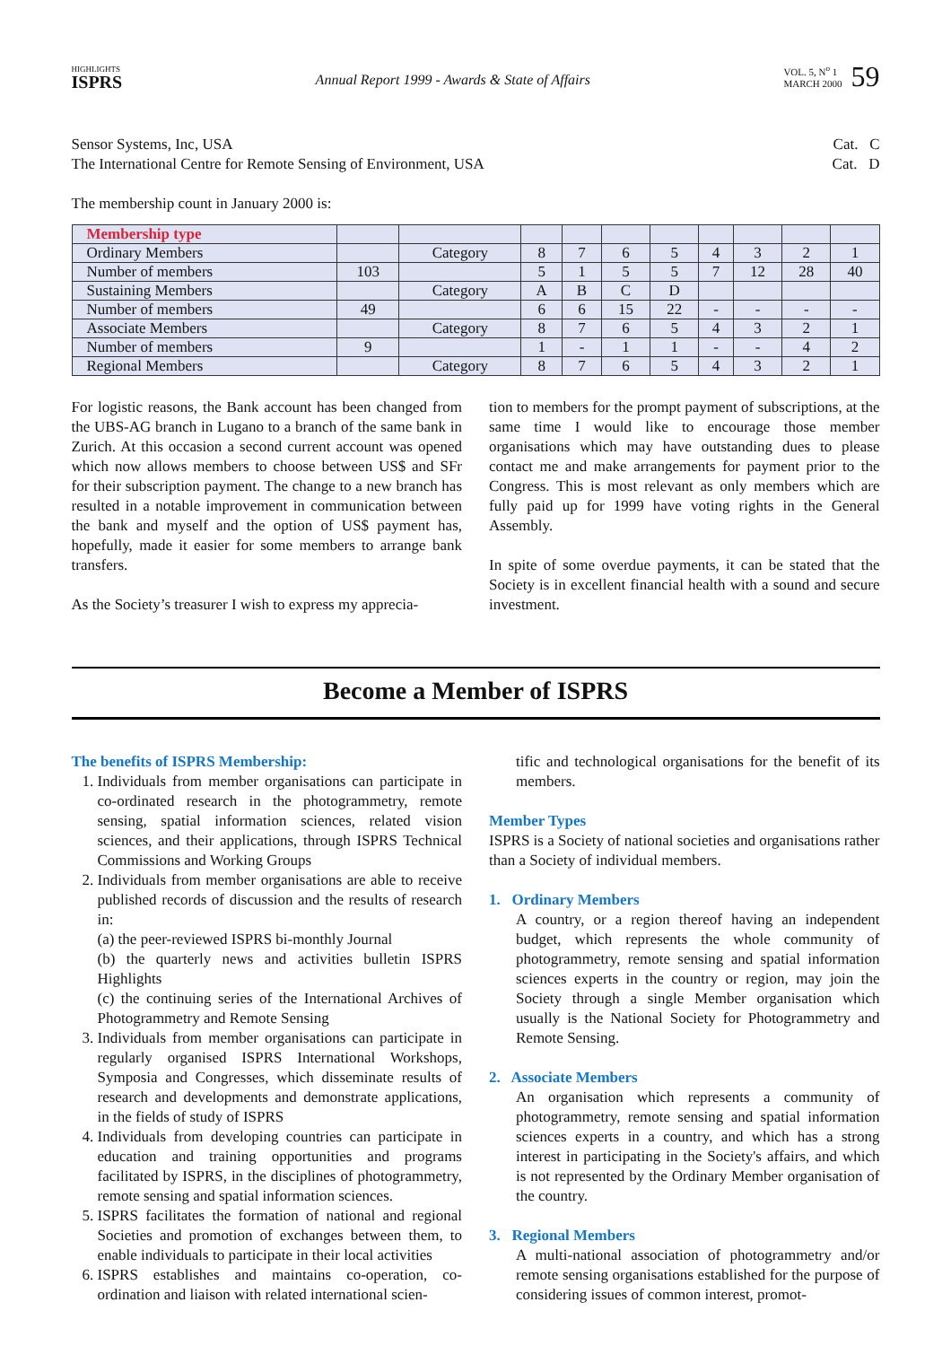HIGHLIGHTS
ISPRS
Annual Report 1999 - Awards & State of Affairs
VOL. 5, N<sup>o</sup> 1
MARCH 2000
59
Sensor Systems, Inc, USA Cat. C
The International Centre for Remote Sensing of Environment, USA Cat. D
The membership count in January 2000 is:
| Membership type | | | | | | | | | | |
| Ordinary Members | | Category | 8 | 7 | 6 | 5 | 4 | 3 | 2 | 1 |
| Number of members | 103 | | 5 | 1 | 5 | 5 | 7 | 12 | 28 | 40 |
| Sustaining Members | | Category | A | B | C | D | | | | |
| Number of members | 49 | | 6 | 6 | 15 | 22 | - | - | - | - |
| Associate Members | | Category | 8 | 7 | 6 | 5 | 4 | 3 | 2 | 1 |
| Number of members | 9 | | 1 | - | 1 | 1 | - | - | 4 | 2 |
| Regional Members | | Category | 8 | 7 | 6 | 5 | 4 | 3 | 2 | 1 |
For logistic reasons, the Bank account has been changed from the UBS-AG branch in Lugano to a branch of the same bank in Zurich. At this occasion a second current account was opened which now allows members to choose between US$ and SFr for their subscription payment. The change to a new branch has resulted in a notable improvement in communication between the bank and myself and the option of US$ payment has, hopefully, made it easier for some members to arrange bank transfers.
As the Society’s treasurer I wish to express my apprecia-
tion to members for the prompt payment of subscriptions, at the same time I would like to encourage those member organisations which may have outstanding dues to please contact me and make arrangements for payment prior to the Congress. This is most relevant as only members which are fully paid up for 1999 have voting rights in the General Assembly.
In spite of some overdue payments, it can be stated that the Society is in excellent financial health with a sound and secure investment.
Become a Member of ISPRS
The benefits of ISPRS Membership:
1. Individuals from member organisations can participate in co-ordinated research in the photogrammetry, remote sensing, spatial information sciences, related vision sciences, and their applications, through ISPRS Technical Commissions and Working Groups
2. Individuals from member organisations are able to receive published records of discussion and the results of research in:
(a) the peer-reviewed ISPRS bi-monthly Journal
(b) the quarterly news and activities bulletin ISPRS Highlights
(c) the continuing series of the International Archives of Photogrammetry and Remote Sensing
3. Individuals from member organisations can participate in regularly organised ISPRS International Workshops, Symposia and Congresses, which disseminate results of research and developments and demonstrate applications, in the fields of study of ISPRS
4. Individuals from developing countries can participate in education and training opportunities and programs facilitated by ISPRS, in the disciplines of photogrammetry, remote sensing and spatial information sciences.
5. ISPRS facilitates the formation of national and regional Societies and promotion of exchanges between them, to enable individuals to participate in their local activities
6. ISPRS establishes and maintains co-operation, co-ordination and liaison with related international scien-
tific and technological organisations for the benefit of its members.
Member Types
ISPRS is a Society of national societies and organisations rather than a Society of individual members.
1. Ordinary Members
A country, or a region thereof having an independent budget, which represents the whole community of photogrammetry, remote sensing and spatial information sciences experts in the country or region, may join the Society through a single Member organisation which usually is the National Society for Photogrammetry and Remote Sensing.
2. Associate Members
An organisation which represents a community of photogrammetry, remote sensing and spatial information sciences experts in a country, and which has a strong interest in participating in the Society's affairs, and which is not represented by the Ordinary Member organisation of the country.
3. Regional Members
A multi-national association of photogrammetry and/or remote sensing organisations established for the purpose of considering issues of common interest, promot-